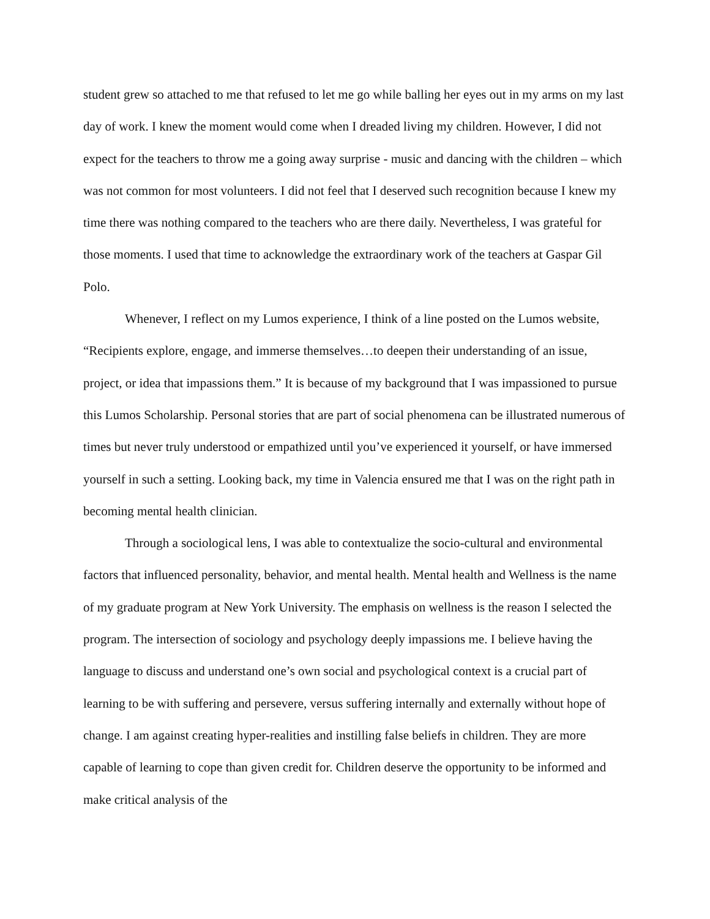student grew so attached to me that refused to let me go while balling her eyes out in my arms on my last day of work. I knew the moment would come when I dreaded living my children. However, I did not expect for the teachers to throw me a going away surprise - music and dancing with the children – which was not common for most volunteers. I did not feel that I deserved such recognition because I knew my time there was nothing compared to the teachers who are there daily. Nevertheless, I was grateful for those moments. I used that time to acknowledge the extraordinary work of the teachers at Gaspar Gil Polo.
Whenever, I reflect on my Lumos experience, I think of a line posted on the Lumos website, “Recipients explore, engage, and immerse themselves…to deepen their understanding of an issue, project, or idea that impassions them.” It is because of my background that I was impassioned to pursue this Lumos Scholarship. Personal stories that are part of social phenomena can be illustrated numerous of times but never truly understood or empathized until you’ve experienced it yourself, or have immersed yourself in such a setting. Looking back, my time in Valencia ensured me that I was on the right path in becoming mental health clinician.
Through a sociological lens, I was able to contextualize the socio-cultural and environmental factors that influenced personality, behavior, and mental health. Mental health and Wellness is the name of my graduate program at New York University. The emphasis on wellness is the reason I selected the program. The intersection of sociology and psychology deeply impassions me. I believe having the language to discuss and understand one’s own social and psychological context is a crucial part of learning to be with suffering and persevere, versus suffering internally and externally without hope of change. I am against creating hyper-realities and instilling false beliefs in children. They are more capable of learning to cope than given credit for. Children deserve the opportunity to be informed and make critical analysis of the